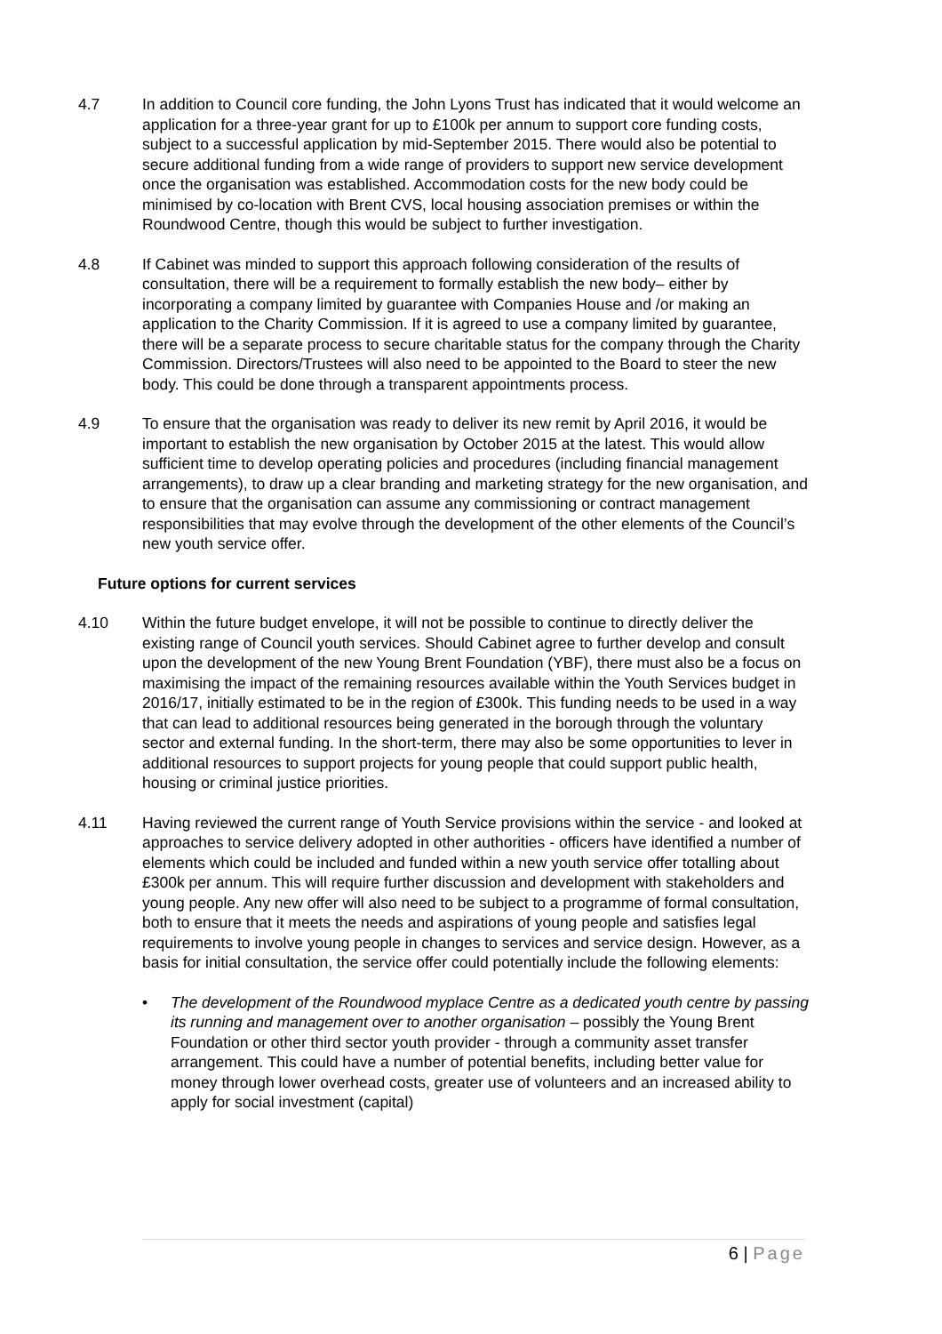4.7 In addition to Council core funding, the John Lyons Trust has indicated that it would welcome an application for a three-year grant for up to £100k per annum to support core funding costs, subject to a successful application by mid-September 2015. There would also be potential to secure additional funding from a wide range of providers to support new service development once the organisation was established. Accommodation costs for the new body could be minimised by co-location with Brent CVS, local housing association premises or within the Roundwood Centre, though this would be subject to further investigation.
4.8 If Cabinet was minded to support this approach following consideration of the results of consultation, there will be a requirement to formally establish the new body– either by incorporating a company limited by guarantee with Companies House and /or making an application to the Charity Commission. If it is agreed to use a company limited by guarantee, there will be a separate process to secure charitable status for the company through the Charity Commission. Directors/Trustees will also need to be appointed to the Board to steer the new body. This could be done through a transparent appointments process.
4.9 To ensure that the organisation was ready to deliver its new remit by April 2016, it would be important to establish the new organisation by October 2015 at the latest. This would allow sufficient time to develop operating policies and procedures (including financial management arrangements), to draw up a clear branding and marketing strategy for the new organisation, and to ensure that the organisation can assume any commissioning or contract management responsibilities that may evolve through the development of the other elements of the Council’s new youth service offer.
Future options for current services
4.10 Within the future budget envelope, it will not be possible to continue to directly deliver the existing range of Council youth services. Should Cabinet agree to further develop and consult upon the development of the new Young Brent Foundation (YBF), there must also be a focus on maximising the impact of the remaining resources available within the Youth Services budget in 2016/17, initially estimated to be in the region of £300k. This funding needs to be used in a way that can lead to additional resources being generated in the borough through the voluntary sector and external funding. In the short-term, there may also be some opportunities to lever in additional resources to support projects for young people that could support public health, housing or criminal justice priorities.
4.11 Having reviewed the current range of Youth Service provisions within the service - and looked at approaches to service delivery adopted in other authorities - officers have identified a number of elements which could be included and funded within a new youth service offer totalling about £300k per annum. This will require further discussion and development with stakeholders and young people. Any new offer will also need to be subject to a programme of formal consultation, both to ensure that it meets the needs and aspirations of young people and satisfies legal requirements to involve young people in changes to services and service design. However, as a basis for initial consultation, the service offer could potentially include the following elements:
• The development of the Roundwood myplace Centre as a dedicated youth centre by passing its running and management over to another organisation – possibly the Young Brent Foundation or other third sector youth provider - through a community asset transfer arrangement. This could have a number of potential benefits, including better value for money through lower overhead costs, greater use of volunteers and an increased ability to apply for social investment (capital)
6 | Page